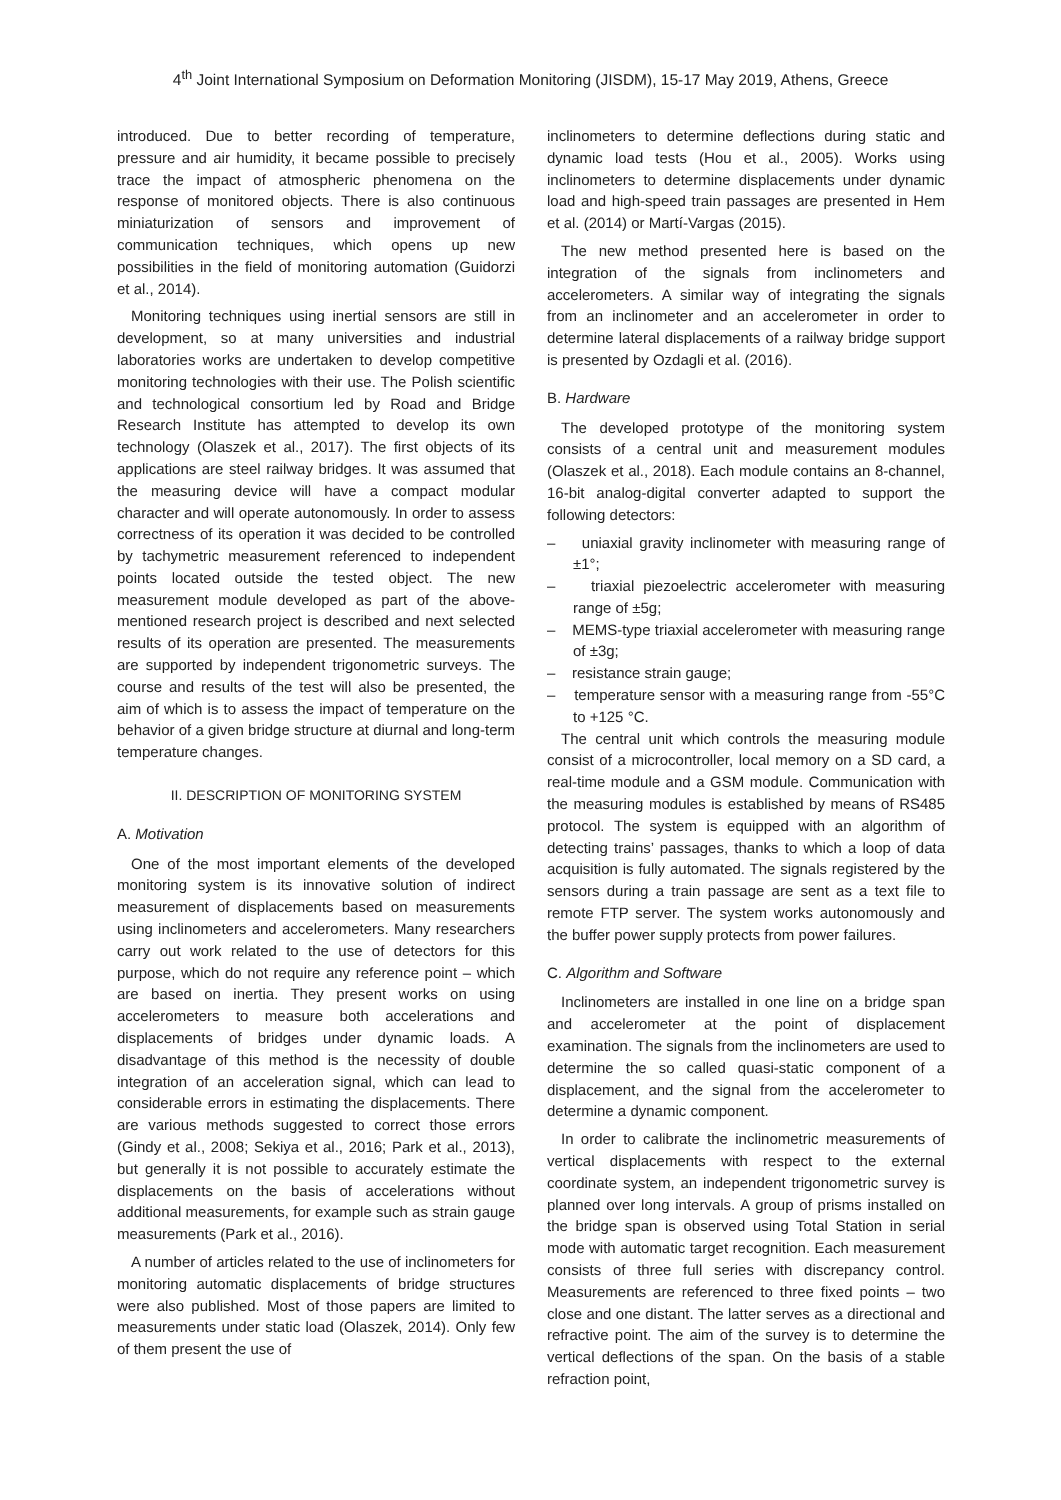4<sup>th</sup> Joint International Symposium on Deformation Monitoring (JISDM), 15-17 May 2019, Athens, Greece
introduced. Due to better recording of temperature, pressure and air humidity, it became possible to precisely trace the impact of atmospheric phenomena on the response of monitored objects. There is also continuous miniaturization of sensors and improvement of communication techniques, which opens up new possibilities in the field of monitoring automation (Guidorzi et al., 2014).
Monitoring techniques using inertial sensors are still in development, so at many universities and industrial laboratories works are undertaken to develop competitive monitoring technologies with their use. The Polish scientific and technological consortium led by Road and Bridge Research Institute has attempted to develop its own technology (Olaszek et al., 2017). The first objects of its applications are steel railway bridges. It was assumed that the measuring device will have a compact modular character and will operate autonomously. In order to assess correctness of its operation it was decided to be controlled by tachymetric measurement referenced to independent points located outside the tested object. The new measurement module developed as part of the above-mentioned research project is described and next selected results of its operation are presented. The measurements are supported by independent trigonometric surveys. The course and results of the test will also be presented, the aim of which is to assess the impact of temperature on the behavior of a given bridge structure at diurnal and long-term temperature changes.
II. DESCRIPTION OF MONITORING SYSTEM
A. Motivation
One of the most important elements of the developed monitoring system is its innovative solution of indirect measurement of displacements based on measurements using inclinometers and accelerometers. Many researchers carry out work related to the use of detectors for this purpose, which do not require any reference point – which are based on inertia. They present works on using accelerometers to measure both accelerations and displacements of bridges under dynamic loads. A disadvantage of this method is the necessity of double integration of an acceleration signal, which can lead to considerable errors in estimating the displacements. There are various methods suggested to correct those errors (Gindy et al., 2008; Sekiya et al., 2016; Park et al., 2013), but generally it is not possible to accurately estimate the displacements on the basis of accelerations without additional measurements, for example such as strain gauge measurements (Park et al., 2016).
A number of articles related to the use of inclinometers for monitoring automatic displacements of bridge structures were also published. Most of those papers are limited to measurements under static load (Olaszek, 2014). Only few of them present the use of
inclinometers to determine deflections during static and dynamic load tests (Hou et al., 2005). Works using inclinometers to determine displacements under dynamic load and high-speed train passages are presented in Hem et al. (2014) or Martí-Vargas (2015).
The new method presented here is based on the integration of the signals from inclinometers and accelerometers. A similar way of integrating the signals from an inclinometer and an accelerometer in order to determine lateral displacements of a railway bridge support is presented by Ozdagli et al. (2016).
B. Hardware
The developed prototype of the monitoring system consists of a central unit and measurement modules (Olaszek et al., 2018). Each module contains an 8-channel, 16-bit analog-digital converter adapted to support the following detectors:
– uniaxial gravity inclinometer with measuring range of ±1°;
– triaxial piezoelectric accelerometer with measuring range of ±5g;
– MEMS-type triaxial accelerometer with measuring range of ±3g;
– resistance strain gauge;
– temperature sensor with a measuring range from -55°C to +125 °C.
The central unit which controls the measuring module consist of a microcontroller, local memory on a SD card, a real-time module and a GSM module. Communication with the measuring modules is established by means of RS485 protocol. The system is equipped with an algorithm of detecting trains’ passages, thanks to which a loop of data acquisition is fully automated. The signals registered by the sensors during a train passage are sent as a text file to remote FTP server. The system works autonomously and the buffer power supply protects from power failures.
C. Algorithm and Software
Inclinometers are installed in one line on a bridge span and accelerometer at the point of displacement examination. The signals from the inclinometers are used to determine the so called quasi-static component of a displacement, and the signal from the accelerometer to determine a dynamic component.
In order to calibrate the inclinometric measurements of vertical displacements with respect to the external coordinate system, an independent trigonometric survey is planned over long intervals. A group of prisms installed on the bridge span is observed using Total Station in serial mode with automatic target recognition. Each measurement consists of three full series with discrepancy control. Measurements are referenced to three fixed points – two close and one distant. The latter serves as a directional and refractive point. The aim of the survey is to determine the vertical deflections of the span. On the basis of a stable refraction point,